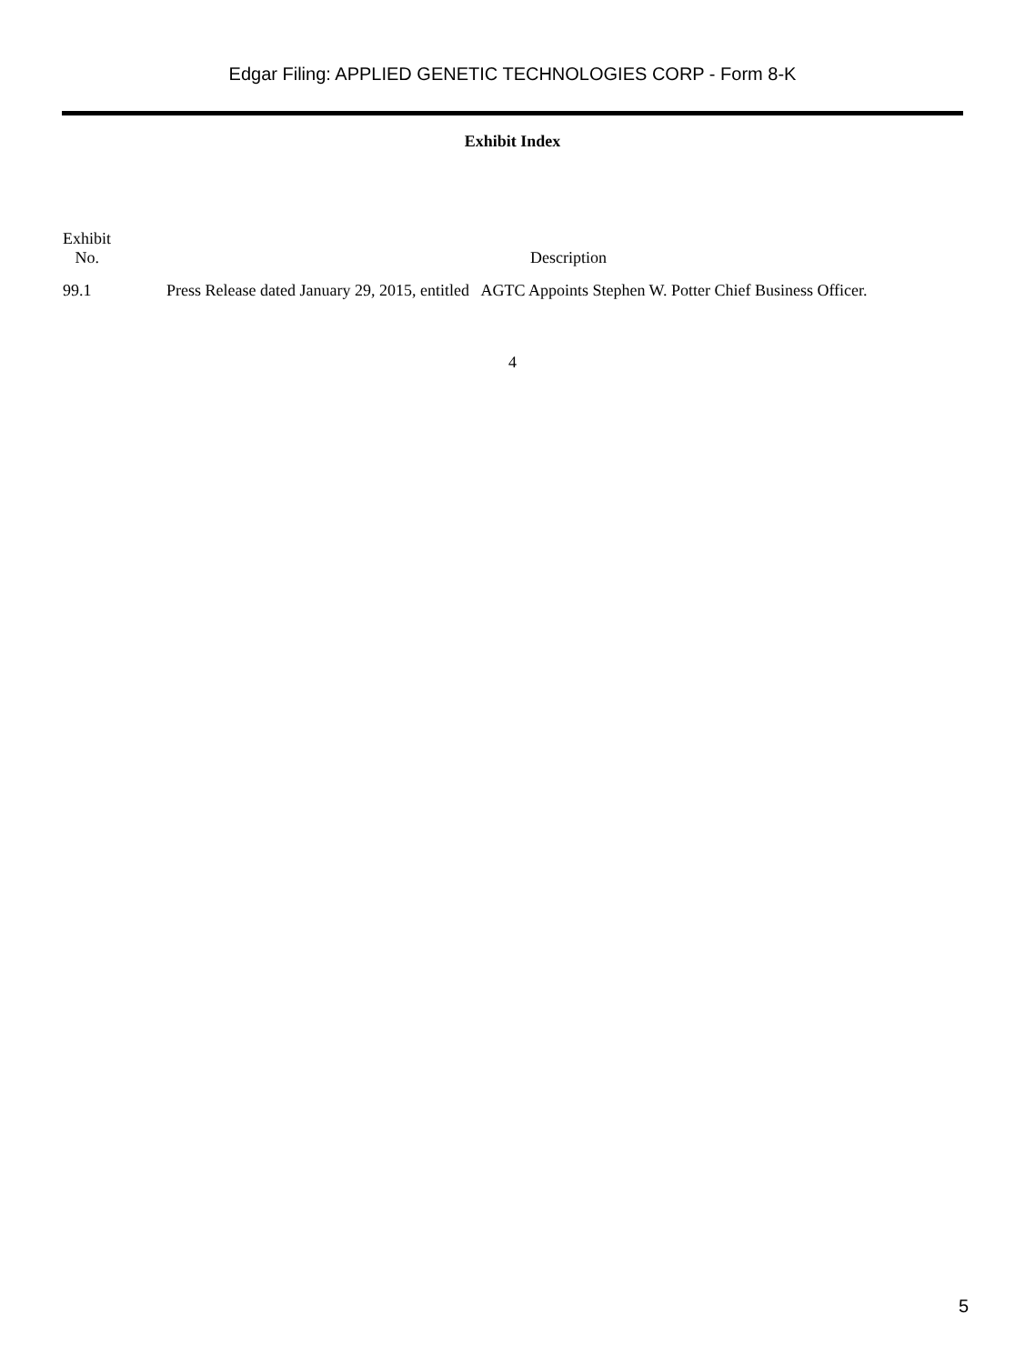Edgar Filing: APPLIED GENETIC TECHNOLOGIES CORP - Form 8-K
Exhibit Index
| Exhibit No. | Description |
| --- | --- |
| 99.1 | Press Release dated January 29, 2015, entitled AGTC Appoints Stephen W. Potter Chief Business Officer. |
4
5